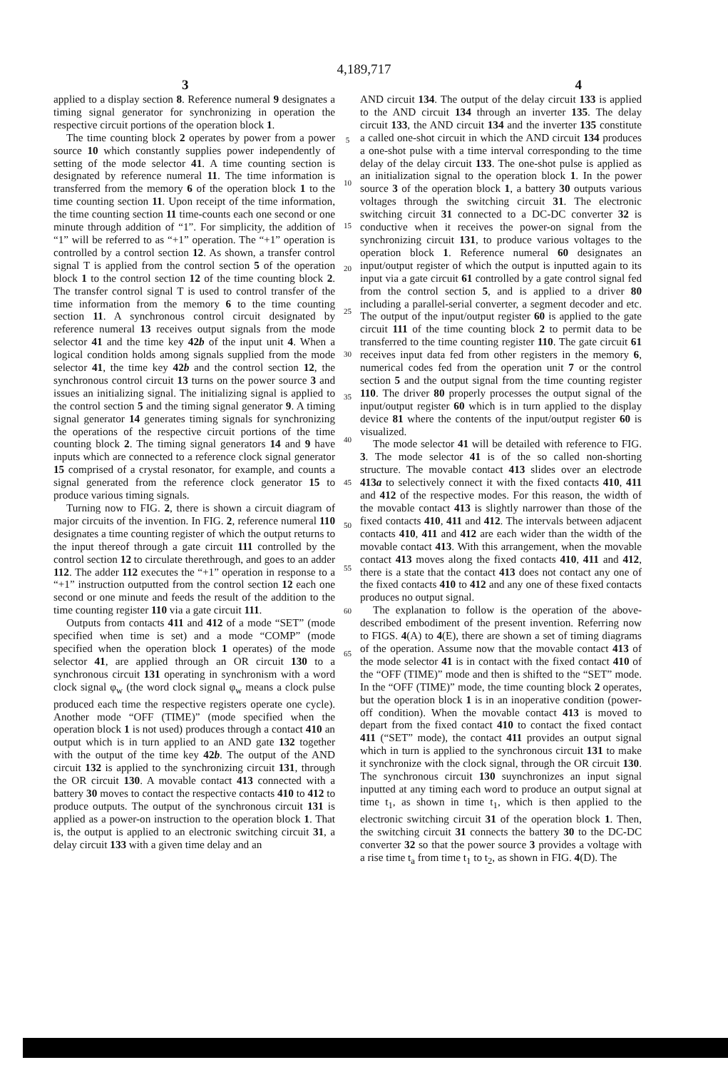4,189,717
3 4
applied to a display section 8. Reference numeral 9 designates a timing signal generator for synchronizing in operation the respective circuit portions of the operation block 1.
The time counting block 2 operates by power from a power source 10 which constantly supplies power independently of setting of the mode selector 41. A time counting section is designated by reference numeral 11. The time information is transferred from the memory 6 of the operation block 1 to the time counting section 11. Upon receipt of the time information, the time counting section 11 time-counts each one second or one minute through addition of “1”. For simplicity, the addition of “1” will be referred to as “+1” operation. The “+1” operation is controlled by a control section 12. As shown, a transfer control signal T is applied from the control section 5 of the operation block 1 to the control section 12 of the time counting block 2. The transfer control signal T is used to control transfer of the time information from the memory 6 to the time counting section 11. A synchronous control circuit designated by reference numeral 13 receives output signals from the mode selector 41 and the time key 42b of the input unit 4. When a logical condition holds among signals supplied from the mode selector 41, the time key 42b and the control section 12, the synchronous control circuit 13 turns on the power source 3 and issues an initializing signal. The initializing signal is applied to the control section 5 and the timing signal generator 9. A timing signal generator 14 generates timing signals for synchronizing the operations of the respective circuit portions of the time counting block 2. The timing signal generators 14 and 9 have inputs which are connected to a reference clock signal generator 15 comprised of a crystal resonator, for example, and counts a signal generated from the reference clock generator 15 to produce various timing signals.
Turning now to FIG. 2, there is shown a circuit diagram of major circuits of the invention. In FIG. 2, reference numeral 110 designates a time counting register of which the output returns to the input thereof through a gate circuit 111 controlled by the control section 12 to circulate therethrough, and goes to an adder 112. The adder 112 executes the “+1” operation in response to a “+1” instruction outputted from the control section 12 each one second or one minute and feeds the result of the addition to the time counting register 110 via a gate circuit 111.
Outputs from contacts 411 and 412 of a mode “SET” (mode specified when time is set) and a mode “COMP” (mode specified when the operation block 1 operates) of the mode selector 41, are applied through an OR circuit 130 to a synchronous circuit 131 operating in synchronism with a word clock signal φ<sub>w</sub> (the word clock signal φ<sub>w</sub> means a clock pulse produced each time the respective registers operate one cycle). Another mode “OFF (TIME)” (mode specified when the operation block 1 is not used) produces through a contact 410 an output which is in turn applied to an AND gate 132 together with the output of the time key 42b. The output of the AND circuit 132 is applied to the synchronizing circuit 131, through the OR circuit 130. A movable contact 413 connected with a battery 30 moves to contact the respective contacts 410 to 412 to produce outputs. The output of the synchronous circuit 131 is applied as a power-on instruction to the operation block 1. That is, the output is applied to an electronic switching circuit 31, a delay circuit 133 with a given time delay and an
5
10
15
20
25
30
35
40
45
50
55
60
65
AND circuit 134. The output of the delay circuit 133 is applied to the AND circuit 134 through an inverter 135. The delay circuit 133, the AND circuit 134 and the inverter 135 constitute a called one-shot circuit in which the AND circuit 134 produces a one-shot pulse with a time interval corresponding to the time delay of the delay circuit 133. The one-shot pulse is applied as an initialization signal to the operation block 1. In the power source 3 of the operation block 1, a battery 30 outputs various voltages through the switching circuit 31. The electronic switching circuit 31 connected to a DC-DC converter 32 is conductive when it receives the power-on signal from the synchronizing circuit 131, to produce various voltages to the operation block 1. Reference numeral 60 designates an input/output register of which the output is inputted again to its input via a gate circuit 61 controlled by a gate control signal fed from the control section 5, and is applied to a driver 80 including a parallel-serial converter, a segment decoder and etc. The output of the input/output register 60 is applied to the gate circuit 111 of the time counting block 2 to permit data to be transferred to the time counting register 110. The gate circuit 61 receives input data fed from other registers in the memory 6, numerical codes fed from the operation unit 7 or the control section 5 and the output signal from the time counting register 110. The driver 80 properly processes the output signal of the input/output register 60 which is in turn applied to the display device 81 where the contents of the input/output register 60 is visualized.
The mode selector 41 will be detailed with reference to FIG. 3. The mode selector 41 is of the so called non-shorting structure. The movable contact 413 slides over an electrode 413a to selectively connect it with the fixed contacts 410, 411 and 412 of the respective modes. For this reason, the width of the movable contact 413 is slightly narrower than those of the fixed contacts 410, 411 and 412. The intervals between adjacent contacts 410, 411 and 412 are each wider than the width of the movable contact 413. With this arrangement, when the movable contact 413 moves along the fixed contacts 410, 411 and 412, there is a state that the contact 413 does not contact any one of the fixed contacts 410 to 412 and any one of these fixed contacts produces no output signal.
The explanation to follow is the operation of the above-described embodiment of the present invention. Referring now to FIGS. 4(A) to 4(E), there are shown a set of timing diagrams of the operation. Assume now that the movable contact 413 of the mode selector 41 is in contact with the fixed contact 410 of the “OFF (TIME)” mode and then is shifted to the “SET” mode. In the “OFF (TIME)” mode, the time counting block 2 operates, but the operation block 1 is in an inoperative condition (power-off condition). When the movable contact 413 is moved to depart from the fixed contact 410 to contact the fixed contact 411 (“SET” mode), the contact 411 provides an output signal which in turn is applied to the synchronous circuit 131 to make it synchronize with the clock signal, through the OR circuit 130. The synchronous circuit 130 suynchronizes an input signal inputted at any timing each word to produce an output signal at time t<sub>1</sub>, as shown in time t<sub>1</sub>, which is then applied to the electronic switching circuit 31 of the operation block 1. Then, the switching circuit 31 connects the battery 30 to the DC-DC converter 32 so that the power source 3 provides a voltage with a rise time t<sub>a</sub> from time t<sub>1</sub> to t<sub>2</sub>, as shown in FIG. 4(D). The